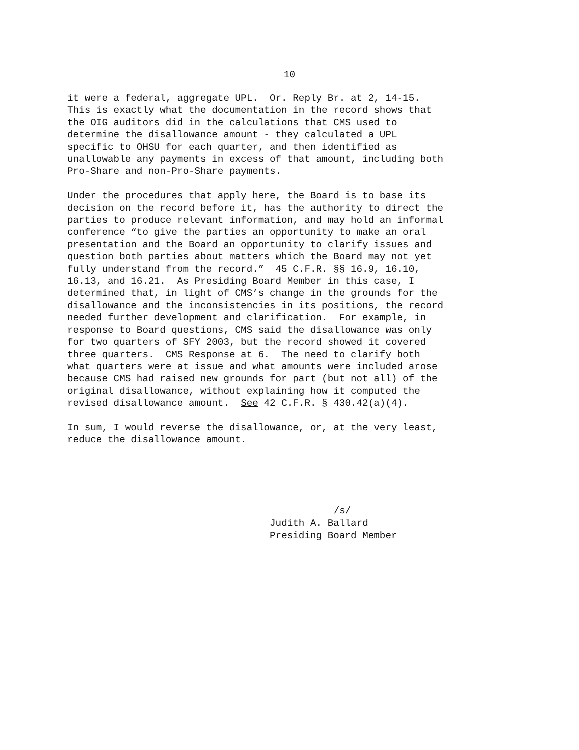10
it were a federal, aggregate UPL. Or. Reply Br. at 2, 14-15. This is exactly what the documentation in the record shows that the OIG auditors did in the calculations that CMS used to determine the disallowance amount - they calculated a UPL specific to OHSU for each quarter, and then identified as unallowable any payments in excess of that amount, including both Pro-Share and non-Pro-Share payments.
Under the procedures that apply here, the Board is to base its decision on the record before it, has the authority to direct the parties to produce relevant information, and may hold an informal conference “to give the parties an opportunity to make an oral presentation and the Board an opportunity to clarify issues and question both parties about matters which the Board may not yet fully understand from the record.” 45 C.F.R. §§ 16.9, 16.10, 16.13, and 16.21. As Presiding Board Member in this case, I determined that, in light of CMS’s change in the grounds for the disallowance and the inconsistencies in its positions, the record needed further development and clarification. For example, in response to Board questions, CMS said the disallowance was only for two quarters of SFY 2003, but the record showed it covered three quarters. CMS Response at 6. The need to clarify both what quarters were at issue and what amounts were included arose because CMS had raised new grounds for part (but not all) of the original disallowance, without explaining how it computed the revised disallowance amount. See 42 C.F.R. § 430.42(a)(4).
In sum, I would reverse the disallowance, or, at the very least, reduce the disallowance amount.
/s/
Judith A. Ballard
Presiding Board Member